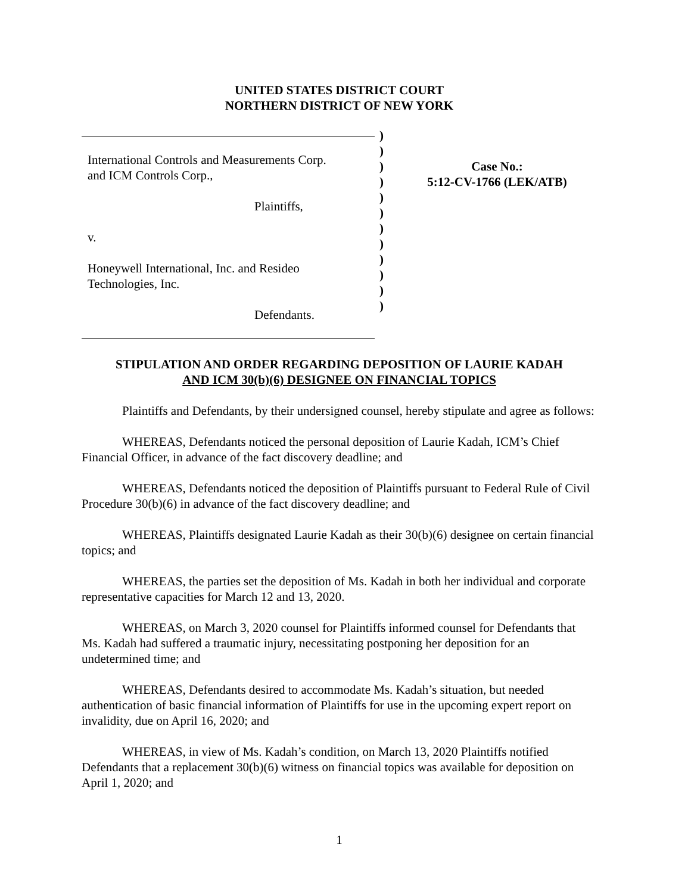UNITED STATES DISTRICT COURT
NORTHERN DISTRICT OF NEW YORK
International Controls and Measurements Corp.
and ICM Controls Corp.,
Plaintiffs,
v.
Honeywell International, Inc. and Resideo
Technologies, Inc.
Defendants.
)
)
)
)
)
)
)
)
)
)
)
)
Case No.:
5:12-CV-1766 (LEK/ATB)
STIPULATION AND ORDER REGARDING DEPOSITION OF LAURIE KADAH
AND ICM 30(b)(6) DESIGNEE ON FINANCIAL TOPICS
Plaintiffs and Defendants, by their undersigned counsel, hereby stipulate and agree as follows:
WHEREAS, Defendants noticed the personal deposition of Laurie Kadah, ICM’s Chief Financial Officer, in advance of the fact discovery deadline; and
WHEREAS, Defendants noticed the deposition of Plaintiffs pursuant to Federal Rule of Civil Procedure 30(b)(6) in advance of the fact discovery deadline; and
WHEREAS, Plaintiffs designated Laurie Kadah as their 30(b)(6) designee on certain financial topics; and
WHEREAS, the parties set the deposition of Ms. Kadah in both her individual and corporate representative capacities for March 12 and 13, 2020.
WHEREAS, on March 3, 2020 counsel for Plaintiffs informed counsel for Defendants that Ms. Kadah had suffered a traumatic injury, necessitating postponing her deposition for an undetermined time; and
WHEREAS, Defendants desired to accommodate Ms. Kadah’s situation, but needed authentication of basic financial information of Plaintiffs for use in the upcoming expert report on invalidity, due on April 16, 2020; and
WHEREAS, in view of Ms. Kadah’s condition, on March 13, 2020 Plaintiffs notified Defendants that a replacement 30(b)(6) witness on financial topics was available for deposition on April 1, 2020; and
1